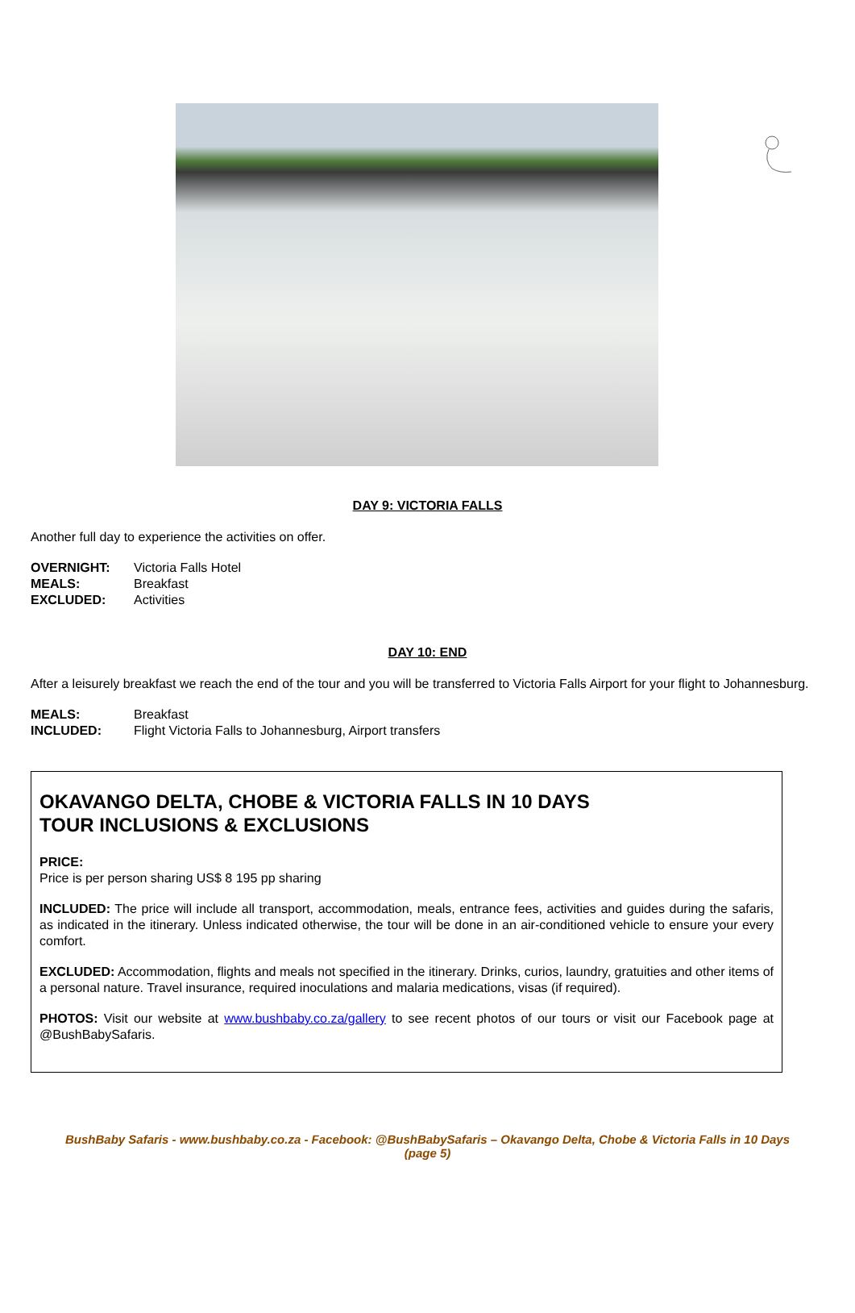DAY 9: VICTORIA FALLS
Another full day to experience the activities on offer.
OVERNIGHT: Victoria Falls Hotel
MEALS: Breakfast
EXCLUDED: Activities
DAY 10: END
After a leisurely breakfast we reach the end of the tour and you will be transferred to Victoria Falls Airport for your flight to Johannesburg.
MEALS: Breakfast
INCLUDED: Flight Victoria Falls to Johannesburg, Airport transfers
OKAVANGO DELTA, CHOBE & VICTORIA FALLS IN 10 DAYS
TOUR INCLUSIONS & EXCLUSIONS
PRICE:
Price is per person sharing US$ 8 195 pp sharing
INCLUDED: The price will include all transport, accommodation, meals, entrance fees, activities and guides during the safaris, as indicated in the itinerary. Unless indicated otherwise, the tour will be done in an air-conditioned vehicle to ensure your every comfort.
EXCLUDED: Accommodation, flights and meals not specified in the itinerary. Drinks, curios, laundry, gratuities and other items of a personal nature. Travel insurance, required inoculations and malaria medications, visas (if required).
PHOTOS: Visit our website at www.bushbaby.co.za/gallery to see recent photos of our tours or visit our Facebook page at @BushBabySafaris.
BushBaby Safaris - www.bushbaby.co.za - Facebook: @BushBabySafaris – Okavango Delta, Chobe & Victoria Falls in 10 Days (page 5)